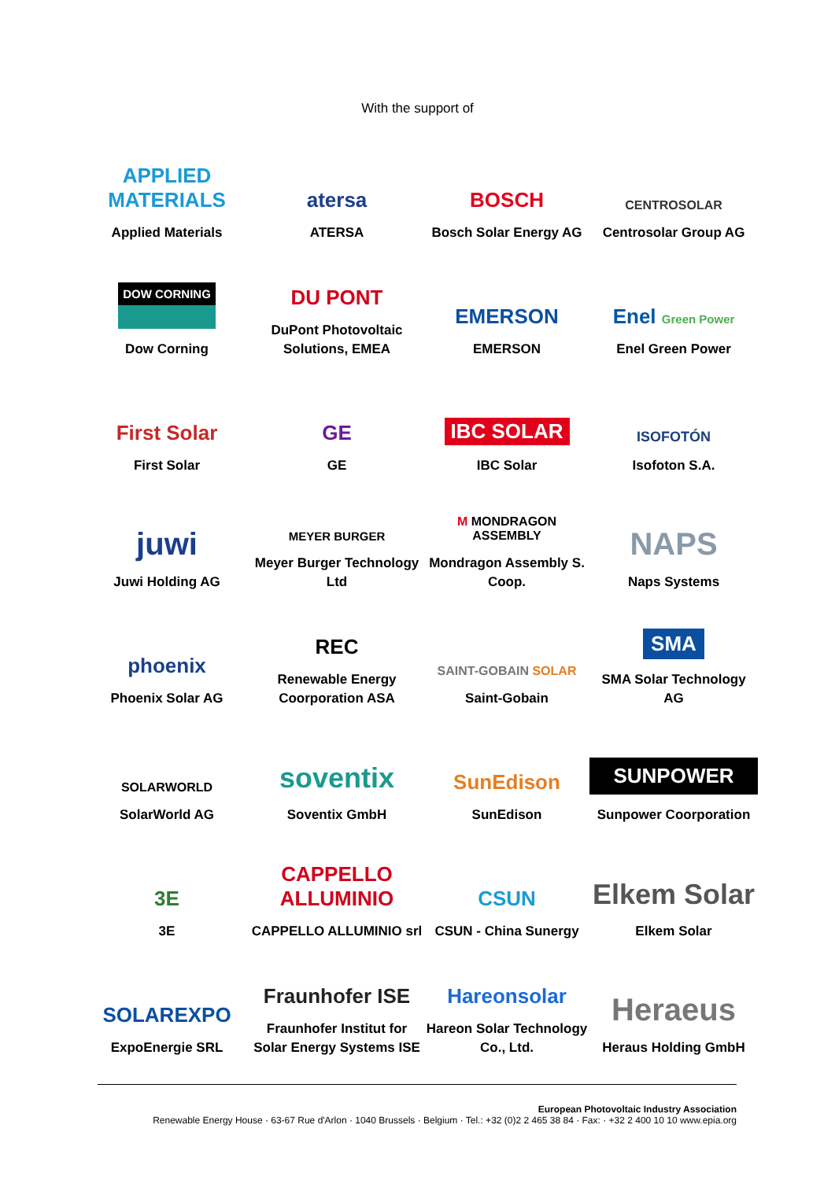With the support of
APPLIED MATERIALS
Applied Materials
atersa
ATERSA
BOSCH
Bosch Solar Energy AG
CENTROSOLAR
Centrosolar Group AG
DOW CORNING
Dow Corning
DU PONT
DuPont Photovoltaic Solutions, EMEA
EMERSON
EMERSON
Enel Green Power
Enel Green Power
First Solar
First Solar
GE
GE
IBC SOLAR
IBC Solar
ISOFOTÓN
Isofoton S.A.
juwi
Juwi Holding AG
MEYER BURGER
Meyer Burger Technology Ltd
M MONDRAGON ASSEMBLY
Mondragon Assembly S. Coop.
NAPS
Naps Systems
phoenix
Phoenix Solar AG
REC
Renewable Energy Coorporation ASA
SAINT-GOBAIN SOLAR
Saint-Gobain
SMA
SMA Solar Technology AG
SOLARWORLD
SolarWorld AG
soventix
Soventix GmbH
SunEdison
SunEdison
SUNPOWER
Sunpower Coorporation
3E
3E
CAPPELLO ALLUMINIO
CAPPELLO ALLUMINIO srl
CSUN
CSUN - China Sunergy
Elkem Solar
Elkem Solar
SOLAREXPO
ExpoEnergie SRL
Fraunhofer ISE
Fraunhofer Institut for Solar Energy Systems ISE
Hareonsolar
Hareon Solar Technology Co., Ltd.
Heraeus
Heraus Holding GmbH
European Photovoltaic Industry Association
Renewable Energy House · 63-67 Rue d'Arlon · 1040 Brussels · Belgium · Tel.: +32 (0)2 2 465 38 84 · Fax: · +32 2 400 10 10 www.epia.org